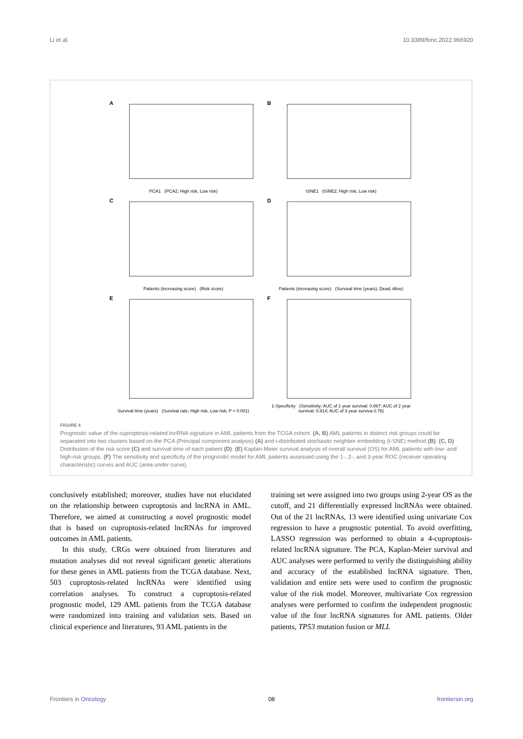Li et al. 10.3389/fonc.2022.966920
A
PCA1 (PCA2; High risk, Low risk)
B
tSNE1 (tSNE2; High risk, Low risk)
C
Patients (increasing score) (Risk score)
D
Patients (increasing score) (Survival time (years); Dead, Alive)
E
Survival time (years) (Survival rate; High risk, Low risk; P < 0.001)
F
1-Specificity (Sensitivity; AUC of 1 year survival: 0.867; AUC of 2 year survival: 0.814; AUC of 3 year surviva 0.76)
FIGURE 4
Prognostic value of the cuproptosis-related lncRNA signature in AML patients from the TCGA cohort. (A, B) AML patients in distinct risk groups could be separated into two clusters based on the PCA (Principal component analysis) (A) and t-distributed stochastic neighbor embedding (t-SNE) method (B). (C, D) Distribution of the risk score (C) and survival time of each patient (D). (E) Kaplan-Meier survival analysis of overall survival (OS) for AML patients with low- and high-risk groups. (F) The sensitivity and specificity of the prognostic model for AML patients assessed using the 1-, 2-, and 3-year ROC (receiver operating characteristic) curves and AUC (area under curve).
conclusively established; moreover, studies have not elucidated on the relationship between cuproptosis and lncRNA in AML. Therefore, we aimed at constructing a novel prognostic model that is based on cuproptosis-related lncRNAs for improved outcomes in AML patients.
In this study, CRGs were obtained from literatures and mutation analyses did not reveal significant genetic alterations for these genes in AML patients from the TCGA database. Next, 503 cuproptosis-related lncRNAs were identified using correlation analyses. To construct a cuproptosis-related prognostic model, 129 AML patients from the TCGA database were randomized into training and validation sets. Based on clinical experience and literatures, 93 AML patients in the
training set were assigned into two groups using 2-year OS as the cutoff, and 21 differentially expressed lncRNAs were obtained. Out of the 21 lncRNAs, 13 were identified using univariate Cox regression to have a prognostic potential. To avoid overfitting, LASSO regression was performed to obtain a 4-cuproptosis-related lncRNA signature. The PCA, Kaplan-Meier survival and AUC analyses were performed to verify the distinguishing ability and accuracy of the established lncRNA signature. Then, validation and entire sets were used to confirm the prognostic value of the risk model. Moreover, multivariate Cox regression analyses were performed to confirm the independent prognostic value of the four lncRNA signatures for AML patients. Older patients, TP53 mutation fusion or MLL
Frontiers in Oncology 08 frontiersin.org